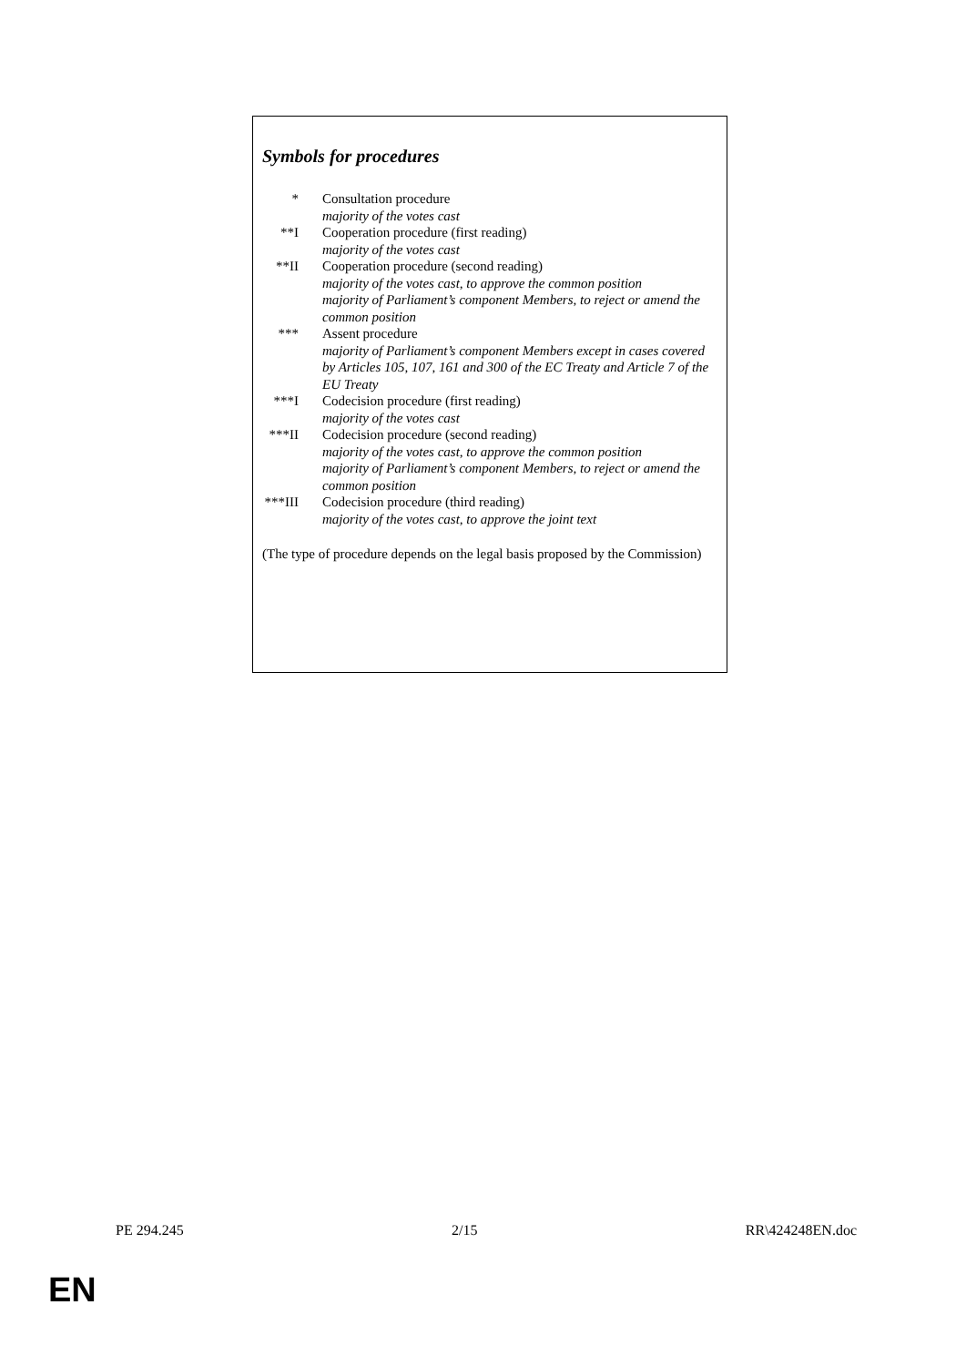Symbols for procedures
| * | Consultation procedure majority of the votes cast |
| **I | Cooperation procedure (first reading) majority of the votes cast |
| **II | Cooperation procedure (second reading) majority of the votes cast, to approve the common position majority of Parliament’s component Members, to reject or amend the common position |
| *** | Assent procedure majority of Parliament’s component Members except in cases covered by Articles 105, 107, 161 and 300 of the EC Treaty and Article 7 of the EU Treaty |
| ***I | Codecision procedure (first reading) majority of the votes cast |
| ***II | Codecision procedure (second reading) majority of the votes cast, to approve the common position majority of Parliament’s component Members, to reject or amend the common position |
| ***III | Codecision procedure (third reading) majority of the votes cast, to approve the joint text |
(The type of procedure depends on the legal basis proposed by the Commission)
PE 294.245 2/15 RR\424248EN.doc
EN